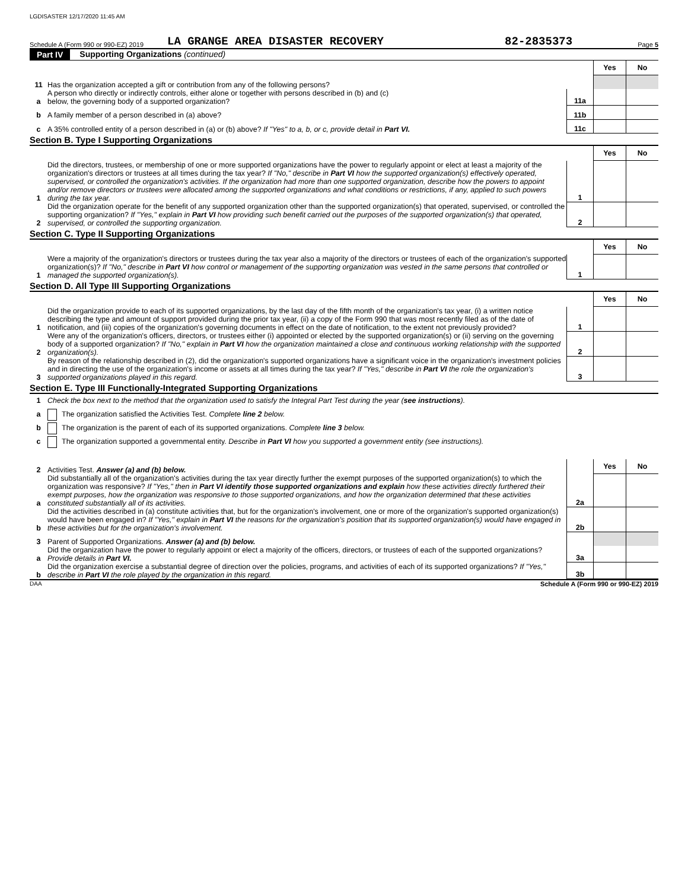LGDISASTER 12/17/2020 11:45 AM
Schedule A (Form 990 or 990-EZ) 2019 LA GRANGE AREA DISASTER RECOVERY 82-2835373 Page 5
Part IV Supporting Organizations (continued)
| | | | Yes | No |
| 11 | Has the organization accepted a gift or contribution from any of the following persons? | | | |
| a | A person who directly or indirectly controls, either alone or together with persons described in (b) and (c) below, the governing body of a supported organization? | 11a | | |
| b | A family member of a person described in (a) above? | 11b | | |
| c | A 35% controlled entity of a person described in (a) or (b) above? If "Yes" to a, b, or c, provide detail in Part VI. | 11c | | |
Section B. Type I Supporting Organizations
| | | | Yes | No |
| 1 | Did the directors, trustees, or membership of one or more supported organizations have the power to regularly appoint or elect at least a majority of the organization's directors or trustees at all times during the tax year? If "No," describe in Part VI how the supported organization(s) effectively operated, supervised, or controlled the organization's activities. If the organization had more than one supported organization, describe how the powers to appoint and/or remove directors or trustees were allocated among the supported organizations and what conditions or restrictions, if any, applied to such powers during the tax year. | 1 | | |
| 2 | Did the organization operate for the benefit of any supported organization other than the supported organization(s) that operated, supervised, or controlled the supporting organization? If "Yes," explain in Part VI how providing such benefit carried out the purposes of the supported organization(s) that operated, supervised, or controlled the supporting organization. | 2 | | |
Section C. Type II Supporting Organizations
| | | | Yes | No |
| 1 | Were a majority of the organization's directors or trustees during the tax year also a majority of the directors or trustees of each of the organization's supported organization(s)? If "No," describe in Part VI how control or management of the supporting organization was vested in the same persons that controlled or managed the supported organization(s). | 1 | | |
Section D. All Type III Supporting Organizations
| | | | Yes | No |
| 1 | Did the organization provide to each of its supported organizations, by the last day of the fifth month of the organization's tax year, (i) a written notice describing the type and amount of support provided during the prior tax year, (ii) a copy of the Form 990 that was most recently filed as of the date of notification, and (iii) copies of the organization's governing documents in effect on the date of notification, to the extent not previously provided? | 1 | | |
| 2 | Were any of the organization's officers, directors, or trustees either (i) appointed or elected by the supported organization(s) or (ii) serving on the governing body of a supported organization? If "No," explain in Part VI how the organization maintained a close and continuous working relationship with the supported organization(s). | 2 | | |
| 3 | By reason of the relationship described in (2), did the organization's supported organizations have a significant voice in the organization's investment policies and in directing the use of the organization's income or assets at all times during the tax year? If "Yes," describe in Part VI the role the organization's supported organizations played in this regard. | 3 | | |
Section E. Type III Functionally-Integrated Supporting Organizations
1 Check the box next to the method that the organization used to satisfy the Integral Part Test during the year (see instructions).
a The organization satisfied the Activities Test. Complete line 2 below.
b The organization is the parent of each of its supported organizations. Complete line 3 below.
c The organization supported a governmental entity. Describe in Part VI how you supported a government entity (see instructions).
| 2 | Activities Test. Answer (a) and (b) below. | | Yes | No |
| a | Did substantially all of the organization's activities during the tax year directly further the exempt purposes of the supported organization(s) to which the organization was responsive? If "Yes," then in Part VI identify those supported organizations and explain how these activities directly furthered their exempt purposes, how the organization was responsive to those supported organizations, and how the organization determined that these activities constituted substantially all of its activities. | 2a | | |
| b | Did the activities described in (a) constitute activities that, but for the organization's involvement, one or more of the organization's supported organization(s) would have been engaged in? If "Yes," explain in Part VI the reasons for the organization's position that its supported organization(s) would have engaged in these activities but for the organization's involvement. | 2b | | |
| 3 | Parent of Supported Organizations. Answer (a) and (b) below. | | | |
| a | Did the organization have the power to regularly appoint or elect a majority of the officers, directors, or trustees of each of the supported organizations? Provide details in Part VI. | 3a | | |
| b | Did the organization exercise a substantial degree of direction over the policies, programs, and activities of each of its supported organizations? If "Yes," describe in Part VI the role played by the organization in this regard. | 3b | | |
DAA Schedule A (Form 990 or 990-EZ) 2019